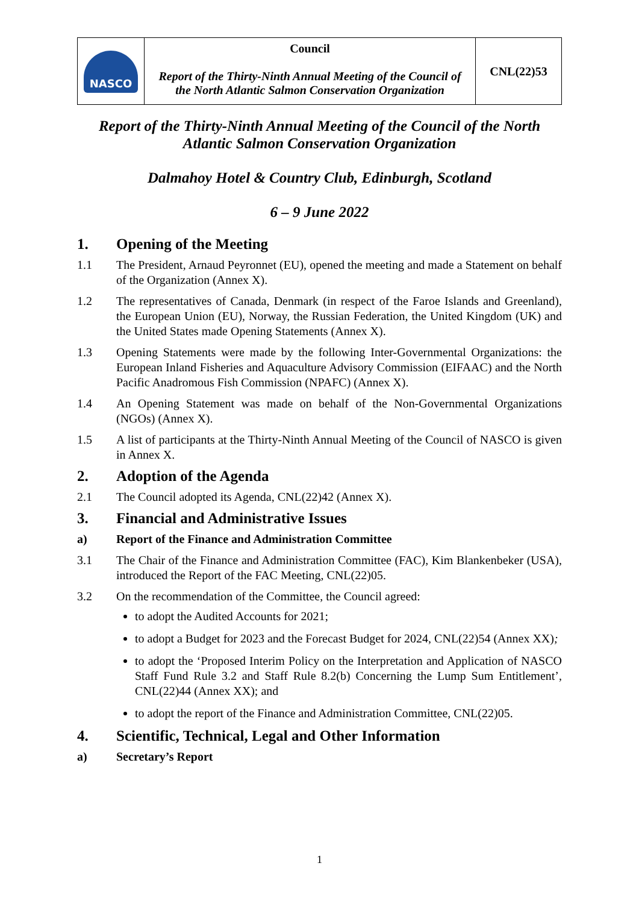| NASCO | Council Report of the Thirty-Ninth Annual Meeting of the Council of the North Atlantic Salmon Conservation Organization | CNL(22)53 |
Report of the Thirty-Ninth Annual Meeting of the Council of the North Atlantic Salmon Conservation Organization
Dalmahoy Hotel & Country Club, Edinburgh, Scotland
6 – 9 June 2022
1. Opening of the Meeting
1.1 The President, Arnaud Peyronnet (EU), opened the meeting and made a Statement on behalf of the Organization (Annex X).
1.2 The representatives of Canada, Denmark (in respect of the Faroe Islands and Greenland), the European Union (EU), Norway, the Russian Federation, the United Kingdom (UK) and the United States made Opening Statements (Annex X).
1.3 Opening Statements were made by the following Inter-Governmental Organizations: the European Inland Fisheries and Aquaculture Advisory Commission (EIFAAC) and the North Pacific Anadromous Fish Commission (NPAFC) (Annex X).
1.4 An Opening Statement was made on behalf of the Non-Governmental Organizations (NGOs) (Annex X).
1.5 A list of participants at the Thirty-Ninth Annual Meeting of the Council of NASCO is given in Annex X.
2. Adoption of the Agenda
2.1 The Council adopted its Agenda, CNL(22)42 (Annex X).
3. Financial and Administrative Issues
a) Report of the Finance and Administration Committee
3.1 The Chair of the Finance and Administration Committee (FAC), Kim Blankenbeker (USA), introduced the Report of the FAC Meeting, CNL(22)05.
3.2 On the recommendation of the Committee, the Council agreed:
to adopt the Audited Accounts for 2021;
to adopt a Budget for 2023 and the Forecast Budget for 2024, CNL(22)54 (Annex XX);
to adopt the ‘Proposed Interim Policy on the Interpretation and Application of NASCO Staff Fund Rule 3.2 and Staff Rule 8.2(b) Concerning the Lump Sum Entitlement’, CNL(22)44 (Annex XX); and
to adopt the report of the Finance and Administration Committee, CNL(22)05.
4. Scientific, Technical, Legal and Other Information
a) Secretary’s Report
1